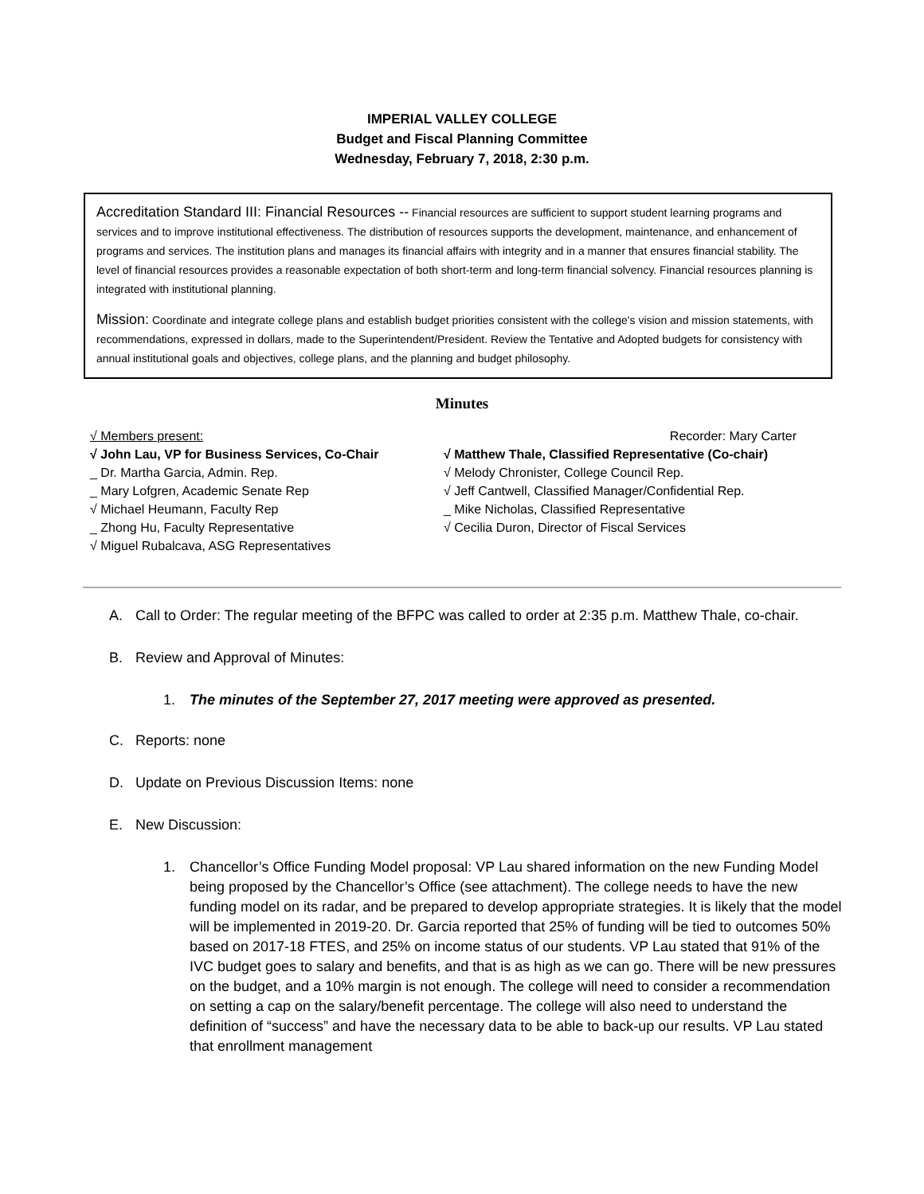IMPERIAL VALLEY COLLEGE
Budget and Fiscal Planning Committee
Wednesday, February 7, 2018, 2:30 p.m.
Accreditation Standard III: Financial Resources -- Financial resources are sufficient to support student learning programs and services and to improve institutional effectiveness. The distribution of resources supports the development, maintenance, and enhancement of programs and services. The institution plans and manages its financial affairs with integrity and in a manner that ensures financial stability. The level of financial resources provides a reasonable expectation of both short-term and long-term financial solvency. Financial resources planning is integrated with institutional planning.
Mission: Coordinate and integrate college plans and establish budget priorities consistent with the college's vision and mission statements, with recommendations, expressed in dollars, made to the Superintendent/President. Review the Tentative and Adopted budgets for consistency with annual institutional goals and objectives, college plans, and the planning and budget philosophy.
Minutes
√ Members present:
√ John Lau, VP for Business Services, Co-Chair
_ Dr. Martha Garcia, Admin. Rep.
_ Mary Lofgren, Academic Senate Rep
√ Michael Heumann, Faculty Rep
_ Zhong Hu, Faculty Representative
√ Miguel Rubalcava, ASG Representatives
Recorder: Mary Carter
√ Matthew Thale, Classified Representative (Co-chair)
√ Melody Chronister, College Council Rep.
√ Jeff Cantwell, Classified Manager/Confidential Rep.
_ Mike Nicholas, Classified Representative
√ Cecilia Duron, Director of Fiscal Services
A. Call to Order: The regular meeting of the BFPC was called to order at 2:35 p.m. Matthew Thale, co-chair.
B. Review and Approval of Minutes:
1. The minutes of the September 27, 2017 meeting were approved as presented.
C. Reports: none
D. Update on Previous Discussion Items: none
E. New Discussion:
1. Chancellor’s Office Funding Model proposal: VP Lau shared information on the new Funding Model being proposed by the Chancellor’s Office (see attachment). The college needs to have the new funding model on its radar, and be prepared to develop appropriate strategies. It is likely that the model will be implemented in 2019-20. Dr. Garcia reported that 25% of funding will be tied to outcomes 50% based on 2017-18 FTES, and 25% on income status of our students. VP Lau stated that 91% of the IVC budget goes to salary and benefits, and that is as high as we can go. There will be new pressures on the budget, and a 10% margin is not enough. The college will need to consider a recommendation on setting a cap on the salary/benefit percentage. The college will also need to understand the definition of “success” and have the necessary data to be able to back-up our results. VP Lau stated that enrollment management